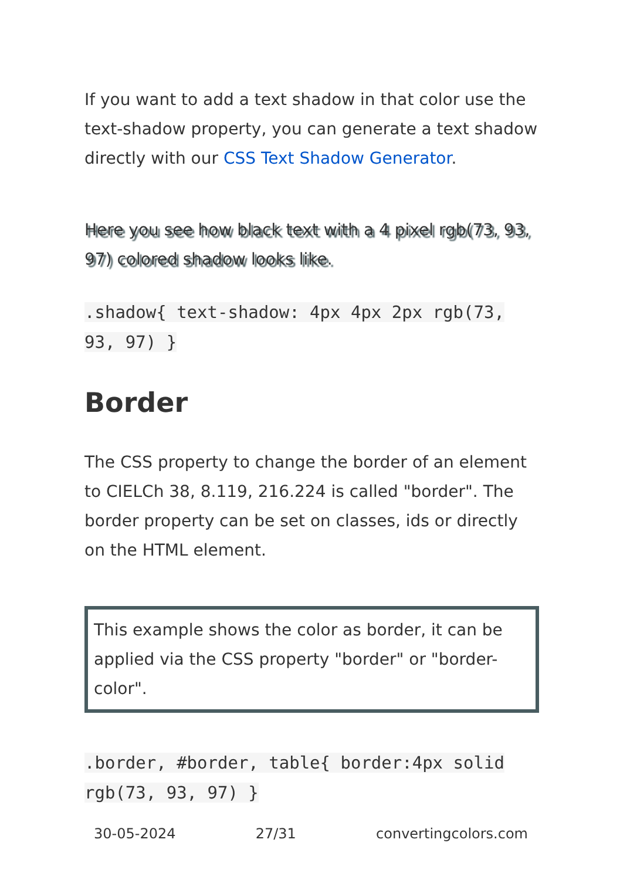If you want to add a text shadow in that color use the text-shadow property, you can generate a text shadow directly with our CSS Text Shadow Generator.
Here you see how black text with a 4 pixel rgb(73, 93, 97) colored shadow looks like.
.shadow{ text-shadow: 4px 4px 2px rgb(73, 93, 97) }
Border
The CSS property to change the border of an element to CIELCh 38, 8.119, 216.224 is called "border". The border property can be set on classes, ids or directly on the HTML element.
This example shows the color as border, it can be applied via the CSS property "border" or "border-color".
.border, #border, table{ border:4px solid rgb(73, 93, 97) }
30-05-2024 27/31 convertingcolors.com